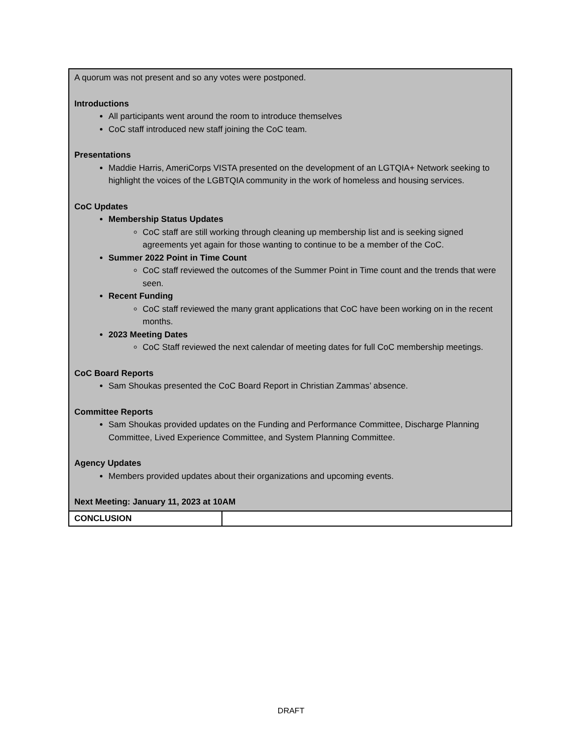| A quorum was not present and so any votes were postponed. Introductions All participants went around the room to introduce themselves CoC staff introduced new staff joining the CoC team. Presentations Maddie Harris, AmeriCorps VISTA presented on the development of an LGTQIA+ Network seeking to highlight the voices of the LGBTQIA community in the work of homeless and housing services. CoC Updates Membership Status Updates CoC staff are still working through cleaning up membership list and is seeking signed agreements yet again for those wanting to continue to be a member of the CoC. Summer 2022 Point in Time Count CoC staff reviewed the outcomes of the Summer Point in Time count and the trends that were seen. Recent Funding CoC staff reviewed the many grant applications that CoC have been working on in the recent months. 2023 Meeting Dates CoC Staff reviewed the next calendar of meeting dates for full CoC membership meetings. CoC Board Reports Sam Shoukas presented the CoC Board Report in Christian Zammas’ absence. Committee Reports Sam Shoukas provided updates on the Funding and Performance Committee, Discharge Planning Committee, Lived Experience Committee, and System Planning Committee. Agency Updates Members provided updates about their organizations and upcoming events. Next Meeting: January 11, 2023 at 10AM | |
| CONCLUSION | |
DRAFT